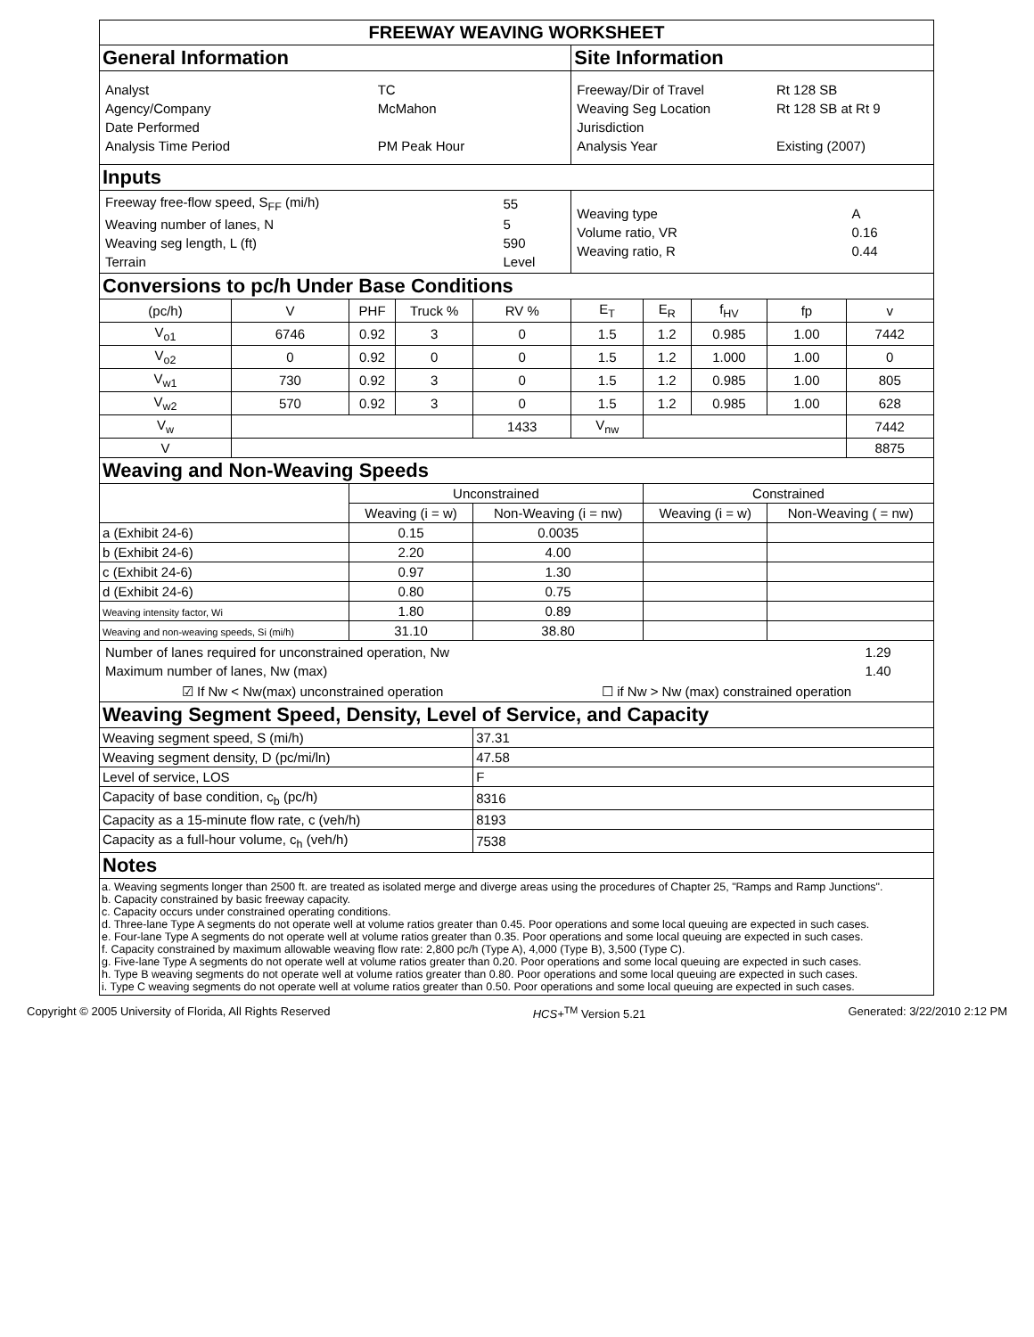| FREEWAY WEAVING WORKSHEET | | | | | | | | | |
| General Information | | | | | Site Information | | | | |
| / Analyst / TC / / Agency/Company / McMahon / / Date Performed / / / Analysis Time Period / PM Peak Hour / | | | | | / Freeway/Dir of Travel / Rt 128 SB / / Weaving Seg Location / Rt 128 SB at Rt 9 / / Jurisdiction / / / Analysis Year / Existing (2007) / | | | | |
| Inputs | | | | | | | | | |
| / Freeway free-flow speed, S<sub>FF</sub> (mi/h) / 55 / / Weaving number of lanes, N / 5 / / Weaving seg length, L (ft) / 590 / / Terrain / Level / | | | | | / Weaving type / A / / Volume ratio, VR / 0.16 / / Weaving ratio, R / 0.44 / | | | | |
| Conversions to pc/h Under Base Conditions | | | | | | | | | |
| (pc/h) | V | PHF | Truck % | RV % | E<sub>T</sub> | E<sub>R</sub> | f<sub>HV</sub> | fp | v |
| V<sub>o1</sub> | 6746 | 0.92 | 3 | 0 | 1.5 | 1.2 | 0.985 | 1.00 | 7442 |
| V<sub>o2</sub> | 0 | 0.92 | 0 | 0 | 1.5 | 1.2 | 1.000 | 1.00 | 0 |
| V<sub>w1</sub> | 730 | 0.92 | 3 | 0 | 1.5 | 1.2 | 0.985 | 1.00 | 805 |
| V<sub>w2</sub> | 570 | 0.92 | 3 | 0 | 1.5 | 1.2 | 0.985 | 1.00 | 628 |
| V<sub>w</sub> | | | | 1433 | V<sub>nw</sub> | | | | 7442 |
| V | | | | | | | | | 8875 |
| Weaving and Non-Weaving Speeds | | | | | | | | | |
| | | Unconstrained | | | | Constrained | | | |
| | | Weaving (i = w) | | Non-Weaving (i = nw) | | Weaving (i = w) | | Non-Weaving ( = nw) | |
| a (Exhibit 24-6) | | 0.15 | | 0.0035 | | | | | |
| b (Exhibit 24-6) | | 2.20 | | 4.00 | | | | | |
| c (Exhibit 24-6) | | 0.97 | | 1.30 | | | | | |
| d (Exhibit 24-6) | | 0.80 | | 0.75 | | | | | |
| Weaving intensity factor, Wi | | 1.80 | | 0.89 | | | | | |
| Weaving and non-weaving speeds, Si (mi/h) | | 31.10 | | 38.80 | | | | | |
| / Number of lanes required for unconstrained operation, Nw / 1.29 / / Maximum number of lanes, Nw (max) / 1.40 / ☑ If Nw < Nw(max) unconstrained operation ☐ if Nw > Nw (max) constrained operation | | | | | | | | | |
| Weaving Segment Speed, Density, Level of Service, and Capacity | | | | | | | | | |
| Weaving segment speed, S (mi/h) | | | | 37.31 | | | | | |
| Weaving segment density, D (pc/mi/ln) | | | | 47.58 | | | | | |
| Level of service, LOS | | | | F | | | | | |
| Capacity of base condition, c<sub>b</sub> (pc/h) | | | | 8316 | | | | | |
| Capacity as a 15-minute flow rate, c (veh/h) | | | | 8193 | | | | | |
| Capacity as a full-hour volume, c<sub>h</sub> (veh/h) | | | | 7538 | | | | | |
| Notes | | | | | | | | | |
a. Weaving segments longer than 2500 ft. are treated as isolated merge and diverge areas using the procedures of Chapter 25, "Ramps and Ramp Junctions".
b. Capacity constrained by basic freeway capacity.
c. Capacity occurs under constrained operating conditions.
d. Three-lane Type A segments do not operate well at volume ratios greater than 0.45. Poor operations and some local queuing are expected in such cases.
e. Four-lane Type A segments do not operate well at volume ratios greater than 0.35. Poor operations and some local queuing are expected in such cases.
f. Capacity constrained by maximum allowable weaving flow rate: 2,800 pc/h (Type A), 4,000 (Type B), 3,500 (Type C).
g. Five-lane Type A segments do not operate well at volume ratios greater than 0.20. Poor operations and some local queuing are expected in such cases.
h. Type B weaving segments do not operate well at volume ratios greater than 0.80. Poor operations and some local queuing are expected in such cases.
i. Type C weaving segments do not operate well at volume ratios greater than 0.50. Poor operations and some local queuing are expected in such cases.
Copyright © 2005 University of Florida, All Rights Reserved HCS+<sup>TM</sup> Version 5.21 Generated: 3/22/2010 2:12 PM